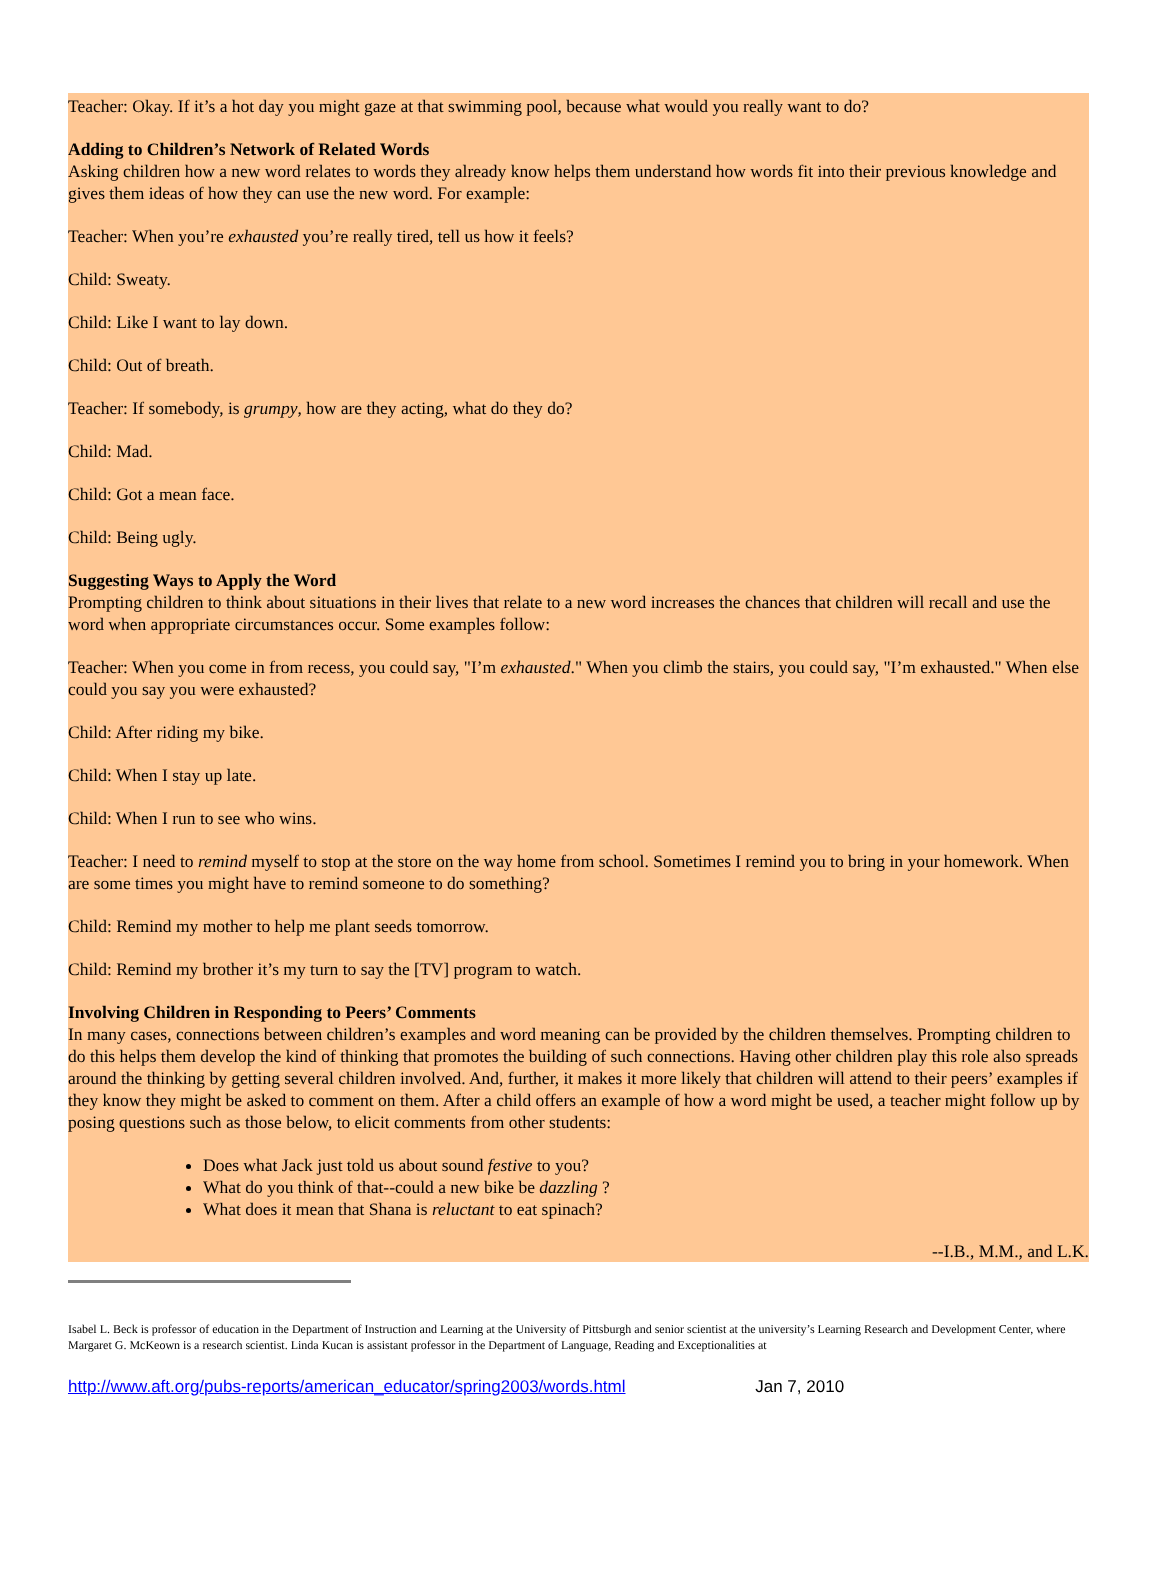Teacher: Okay. If it’s a hot day you might gaze at that swimming pool, because what would you really want to do?
Adding to Children’s Network of Related Words
Asking children how a new word relates to words they already know helps them understand how words fit into their previous knowledge and gives them ideas of how they can use the new word. For example:
Teacher: When you’re exhausted you’re really tired, tell us how it feels?
Child: Sweaty.
Child: Like I want to lay down.
Child: Out of breath.
Teacher: If somebody, is grumpy, how are they acting, what do they do?
Child: Mad.
Child: Got a mean face.
Child: Being ugly.
Suggesting Ways to Apply the Word
Prompting children to think about situations in their lives that relate to a new word increases the chances that children will recall and use the word when appropriate circumstances occur. Some examples follow:
Teacher: When you come in from recess, you could say, "I’m exhausted." When you climb the stairs, you could say, "I’m exhausted." When else could you say you were exhausted?
Child: After riding my bike.
Child: When I stay up late.
Child: When I run to see who wins.
Teacher: I need to remind myself to stop at the store on the way home from school. Sometimes I remind you to bring in your homework. When are some times you might have to remind someone to do something?
Child: Remind my mother to help me plant seeds tomorrow.
Child: Remind my brother it’s my turn to say the [TV] program to watch.
Involving Children in Responding to Peers’ Comments
In many cases, connections between children’s examples and word meaning can be provided by the children themselves. Prompting children to do this helps them develop the kind of thinking that promotes the building of such connections. Having other children play this role also spreads around the thinking by getting several children involved. And, further, it makes it more likely that children will attend to their peers’ examples if they know they might be asked to comment on them. After a child offers an example of how a word might be used, a teacher might follow up by posing questions such as those below, to elicit comments from other students:
Does what Jack just told us about sound festive to you?
What do you think of that--could a new bike be dazzling ?
What does it mean that Shana is reluctant to eat spinach?
--I.B., M.M., and L.K.
Isabel L. Beck is professor of education in the Department of Instruction and Learning at the University of Pittsburgh and senior scientist at the university’s Learning Research and Development Center, where Margaret G. McKeown is a research scientist. Linda Kucan is assistant professor in the Department of Language, Reading and Exceptionalities at
http://www.aft.org/pubs-reports/american_educator/spring2003/words.html Jan 7, 2010